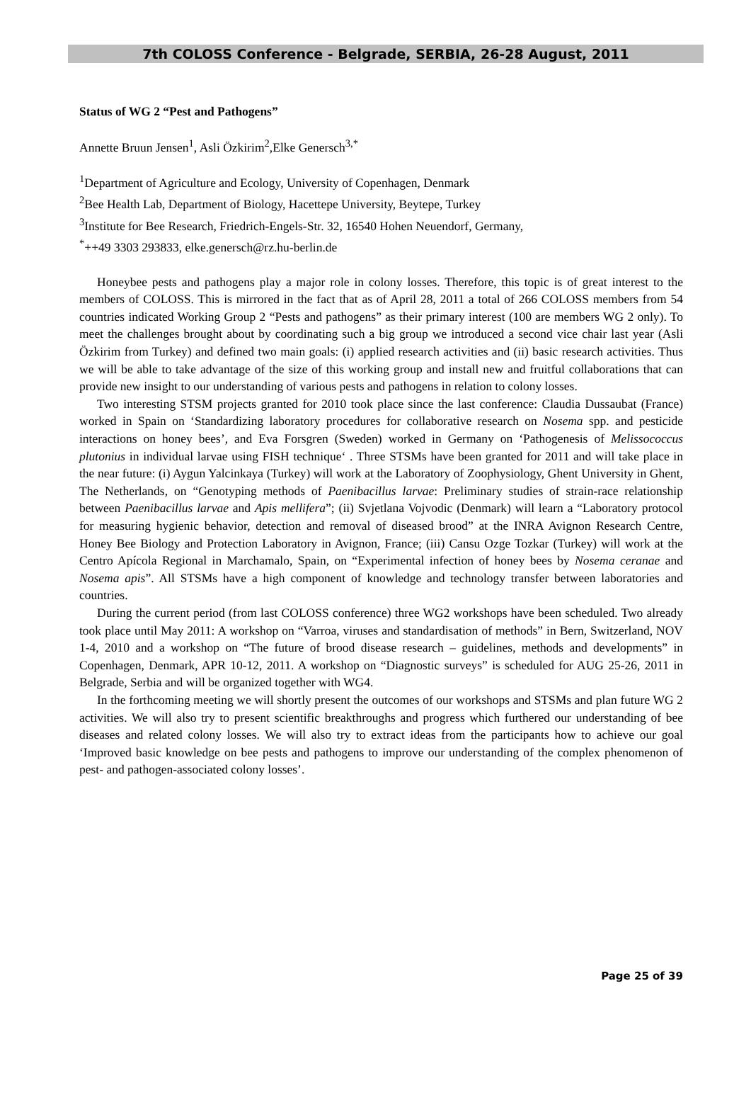7th COLOSS Conference - Belgrade, SERBIA, 26-28 August, 2011
Status of WG 2 “Pest and Pathogens”
Annette Bruun Jensen<sup>1</sup>, Asli Özkirim<sup>2</sup>,Elke Genersch<sup>3,*</sup>
<sup>1</sup> Department of Agriculture and Ecology, University of Copenhagen, Denmark
<sup>2</sup> Bee Health Lab, Department of Biology, Hacettepe University, Beytepe, Turkey
<sup>3</sup> Institute for Bee Research, Friedrich-Engels-Str. 32, 16540 Hohen Neuendorf, Germany,
<sup>*</sup>++49 3303 293833, elke.genersch@rz.hu-berlin.de
Honeybee pests and pathogens play a major role in colony losses. Therefore, this topic is of great interest to the members of COLOSS. This is mirrored in the fact that as of April 28, 2011 a total of 266 COLOSS members from 54 countries indicated Working Group 2 “Pests and pathogens” as their primary interest (100 are members WG 2 only). To meet the challenges brought about by coordinating such a big group we introduced a second vice chair last year (Asli Özkirim from Turkey) and defined two main goals: (i) applied research activities and (ii) basic research activities. Thus we will be able to take advantage of the size of this working group and install new and fruitful collaborations that can provide new insight to our understanding of various pests and pathogens in relation to colony losses.
Two interesting STSM projects granted for 2010 took place since the last conference: Claudia Dussaubat (France) worked in Spain on ‘Standardizing laboratory procedures for collaborative research on Nosema spp. and pesticide interactions on honey bees’, and Eva Forsgren (Sweden) worked in Germany on ‘Pathogenesis of Melissococcus plutonius in individual larvae using FISH technique‘ . Three STSMs have been granted for 2011 and will take place in the near future: (i) Aygun Yalcinkaya (Turkey) will work at the Laboratory of Zoophysiology, Ghent University in Ghent, The Netherlands, on “Genotyping methods of Paenibacillus larvae: Preliminary studies of strain-race relationship between Paenibacillus larvae and Apis mellifera”; (ii) Svjetlana Vojvodic (Denmark) will learn a “Laboratory protocol for measuring hygienic behavior, detection and removal of diseased brood” at the INRA Avignon Research Centre, Honey Bee Biology and Protection Laboratory in Avignon, France; (iii) Cansu Ozge Tozkar (Turkey) will work at the Centro Apícola Regional in Marchamalo, Spain, on “Experimental infection of honey bees by Nosema ceranae and Nosema apis”. All STSMs have a high component of knowledge and technology transfer between laboratories and countries.
During the current period (from last COLOSS conference) three WG2 workshops have been scheduled. Two already took place until May 2011: A workshop on “Varroa, viruses and standardisation of methods” in Bern, Switzerland, NOV 1-4, 2010 and a workshop on “The future of brood disease research – guidelines, methods and developments” in Copenhagen, Denmark, APR 10-12, 2011. A workshop on “Diagnostic surveys” is scheduled for AUG 25-26, 2011 in Belgrade, Serbia and will be organized together with WG4.
In the forthcoming meeting we will shortly present the outcomes of our workshops and STSMs and plan future WG 2 activities. We will also try to present scientific breakthroughs and progress which furthered our understanding of bee diseases and related colony losses. We will also try to extract ideas from the participants how to achieve our goal ‘Improved basic knowledge on bee pests and pathogens to improve our understanding of the complex phenomenon of pest- and pathogen-associated colony losses’.
Page 25 of 39